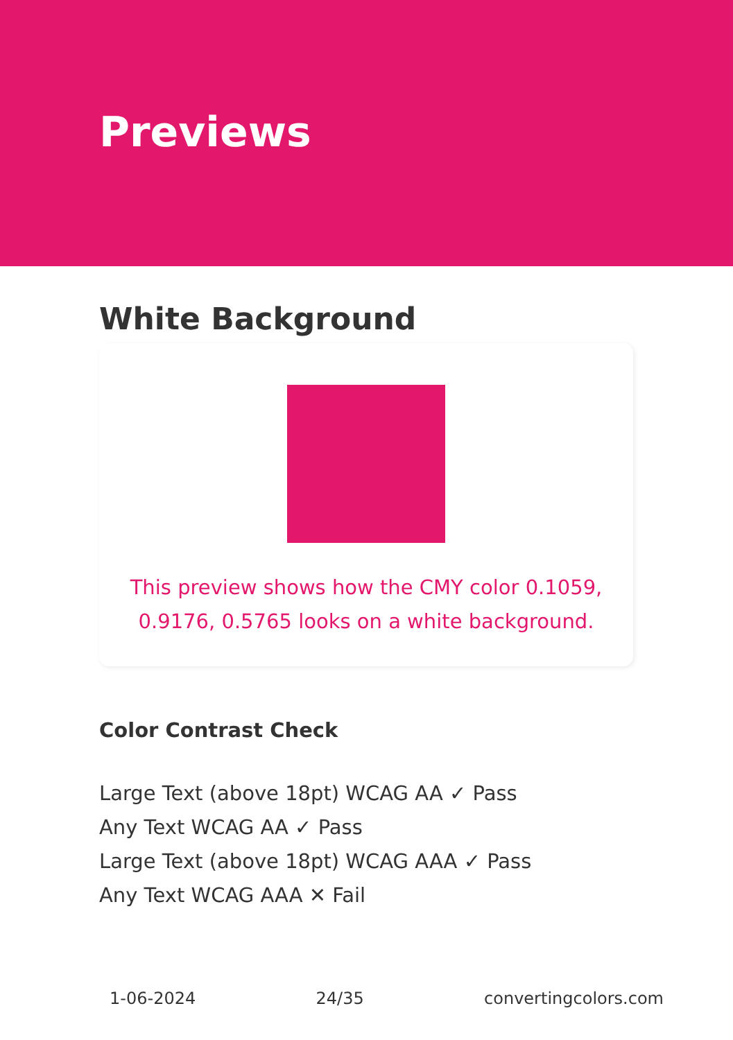Previews
White Background
This preview shows how the CMY color 0.1059, 0.9176, 0.5765 looks on a white background.
Color Contrast Check
Large Text (above 18pt) WCAG AA ✓ Pass
Any Text WCAG AA ✓ Pass
Large Text (above 18pt) WCAG AAA ✓ Pass
Any Text WCAG AAA ✕ Fail
1-06-2024 24/35 convertingcolors.com